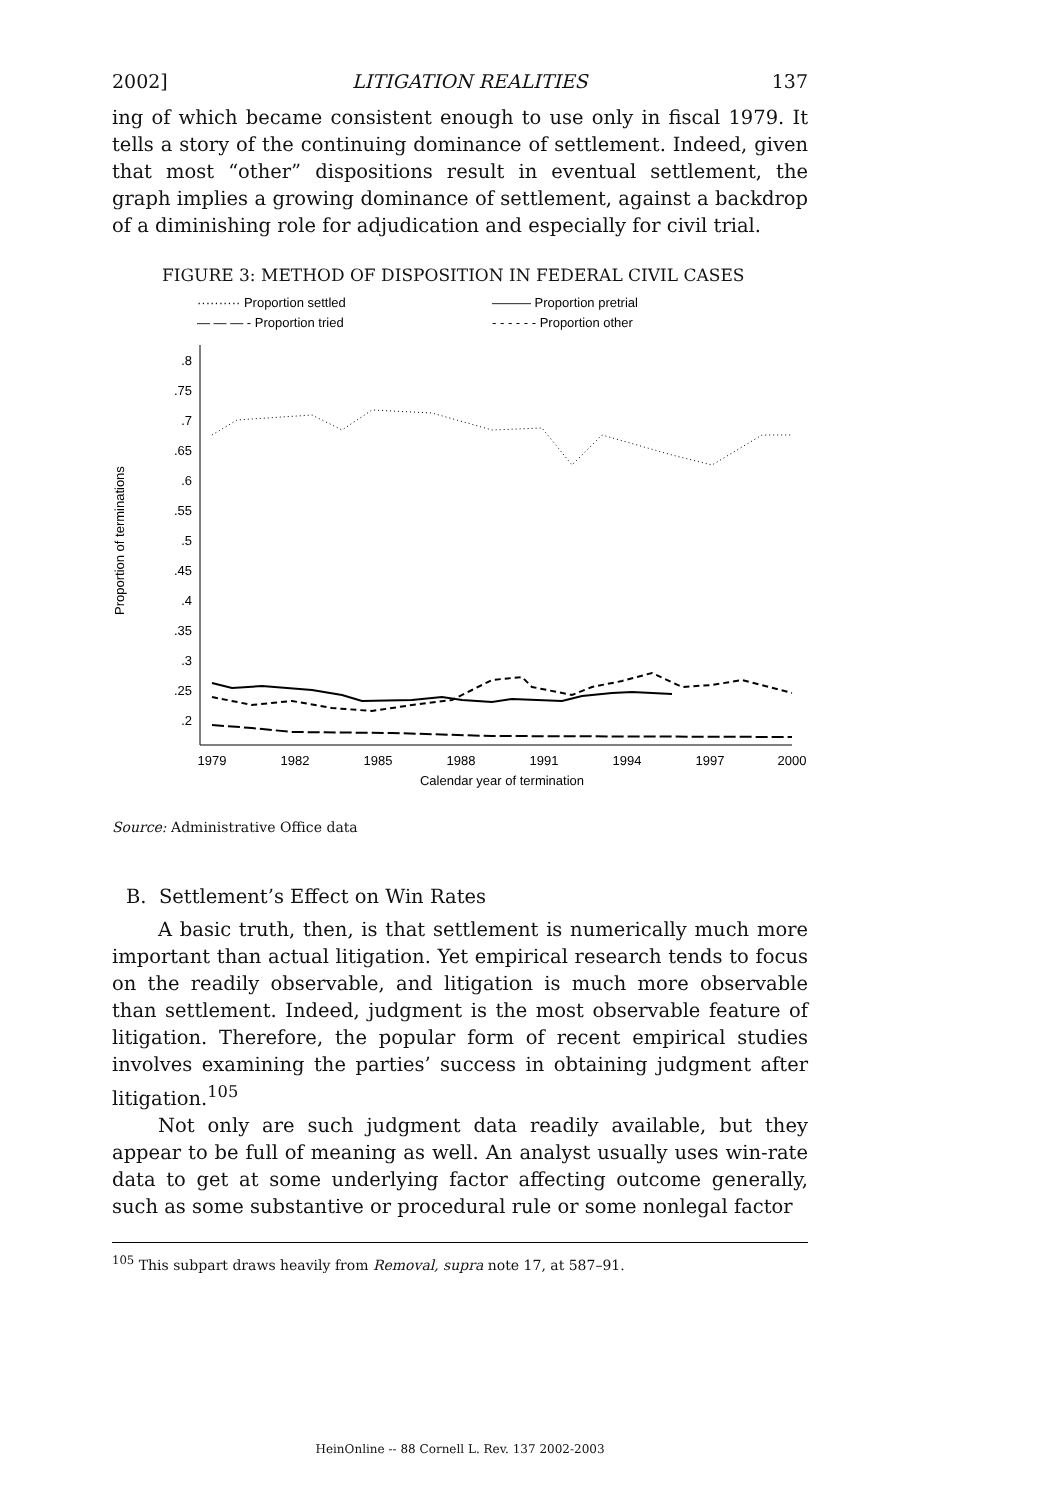2002] LITIGATION REALITIES 137
ing of which became consistent enough to use only in fiscal 1979. It tells a story of the continuing dominance of settlement. Indeed, given that most “other” dispositions result in eventual settlement, the graph implies a growing dominance of settlement, against a backdrop of a diminishing role for adjudication and especially for civil trial.
FIGURE 3: METHOD OF DISPOSITION IN FEDERAL CIVIL CASES
·········· Proportion settled
——— Proportion pretrial
— — — - Proportion tried
- - - - - - Proportion other
Proportion of terminations
.8
.75
.7
.65
.6
.55
.5
.45
.4
.35
.3
.25
.2
1979
1982
1985
1988
1991
1994
1997
2000
Calendar year of termination
Source: Administrative Office data
B. Settlement’s Effect on Win Rates
A basic truth, then, is that settlement is numerically much more important than actual litigation. Yet empirical research tends to focus on the readily observable, and litigation is much more observable than settlement. Indeed, judgment is the most observable feature of litigation. Therefore, the popular form of recent empirical studies involves examining the parties’ success in obtaining judgment after litigation.<sup>105</sup>
Not only are such judgment data readily available, but they appear to be full of meaning as well. An analyst usually uses win-rate data to get at some underlying factor affecting outcome generally, such as some substantive or procedural rule or some nonlegal factor
<sup>105</sup> This subpart draws heavily from Removal, supra note 17, at 587–91.
HeinOnline -- 88 Cornell L. Rev. 137 2002-2003